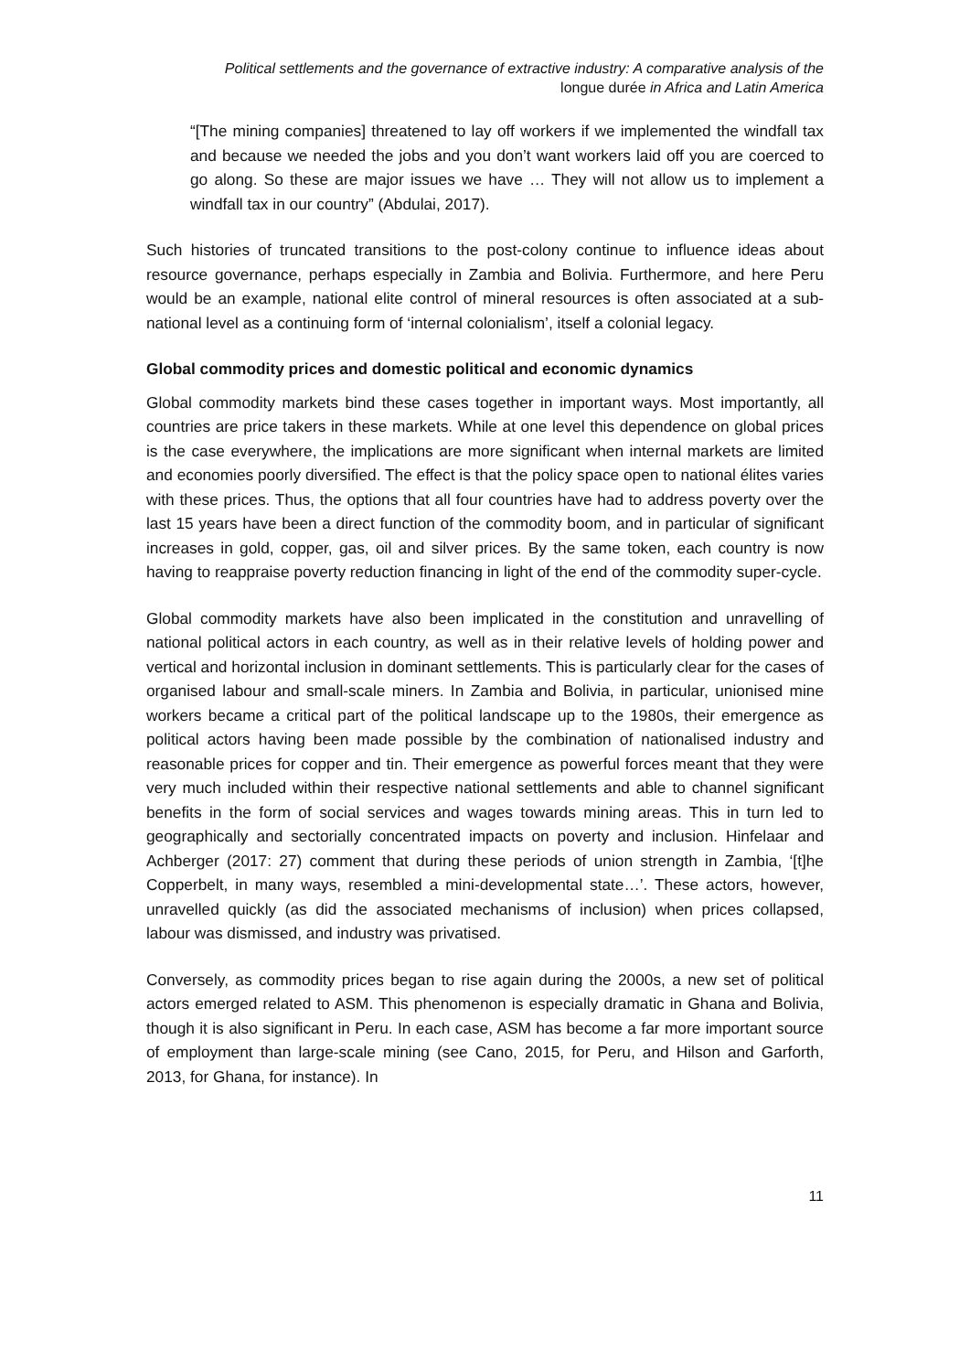Political settlements and the governance of extractive industry: A comparative analysis of the
longue durée in Africa and Latin America
“[The mining companies] threatened to lay off workers if we implemented the windfall tax and because we needed the jobs and you don’t want workers laid off you are coerced to go along. So these are major issues we have … They will not allow us to implement a windfall tax in our country” (Abdulai, 2017).
Such histories of truncated transitions to the post-colony continue to influence ideas about resource governance, perhaps especially in Zambia and Bolivia. Furthermore, and here Peru would be an example, national elite control of mineral resources is often associated at a sub-national level as a continuing form of ‘internal colonialism’, itself a colonial legacy.
Global commodity prices and domestic political and economic dynamics
Global commodity markets bind these cases together in important ways. Most importantly, all countries are price takers in these markets. While at one level this dependence on global prices is the case everywhere, the implications are more significant when internal markets are limited and economies poorly diversified. The effect is that the policy space open to national élites varies with these prices. Thus, the options that all four countries have had to address poverty over the last 15 years have been a direct function of the commodity boom, and in particular of significant increases in gold, copper, gas, oil and silver prices. By the same token, each country is now having to reappraise poverty reduction financing in light of the end of the commodity super-cycle.
Global commodity markets have also been implicated in the constitution and unravelling of national political actors in each country, as well as in their relative levels of holding power and vertical and horizontal inclusion in dominant settlements. This is particularly clear for the cases of organised labour and small-scale miners. In Zambia and Bolivia, in particular, unionised mine workers became a critical part of the political landscape up to the 1980s, their emergence as political actors having been made possible by the combination of nationalised industry and reasonable prices for copper and tin. Their emergence as powerful forces meant that they were very much included within their respective national settlements and able to channel significant benefits in the form of social services and wages towards mining areas. This in turn led to geographically and sectorially concentrated impacts on poverty and inclusion. Hinfelaar and Achberger (2017: 27) comment that during these periods of union strength in Zambia, ‘[t]he Copperbelt, in many ways, resembled a mini-developmental state…’. These actors, however, unravelled quickly (as did the associated mechanisms of inclusion) when prices collapsed, labour was dismissed, and industry was privatised.
Conversely, as commodity prices began to rise again during the 2000s, a new set of political actors emerged related to ASM. This phenomenon is especially dramatic in Ghana and Bolivia, though it is also significant in Peru. In each case, ASM has become a far more important source of employment than large-scale mining (see Cano, 2015, for Peru, and Hilson and Garforth, 2013, for Ghana, for instance). In
11